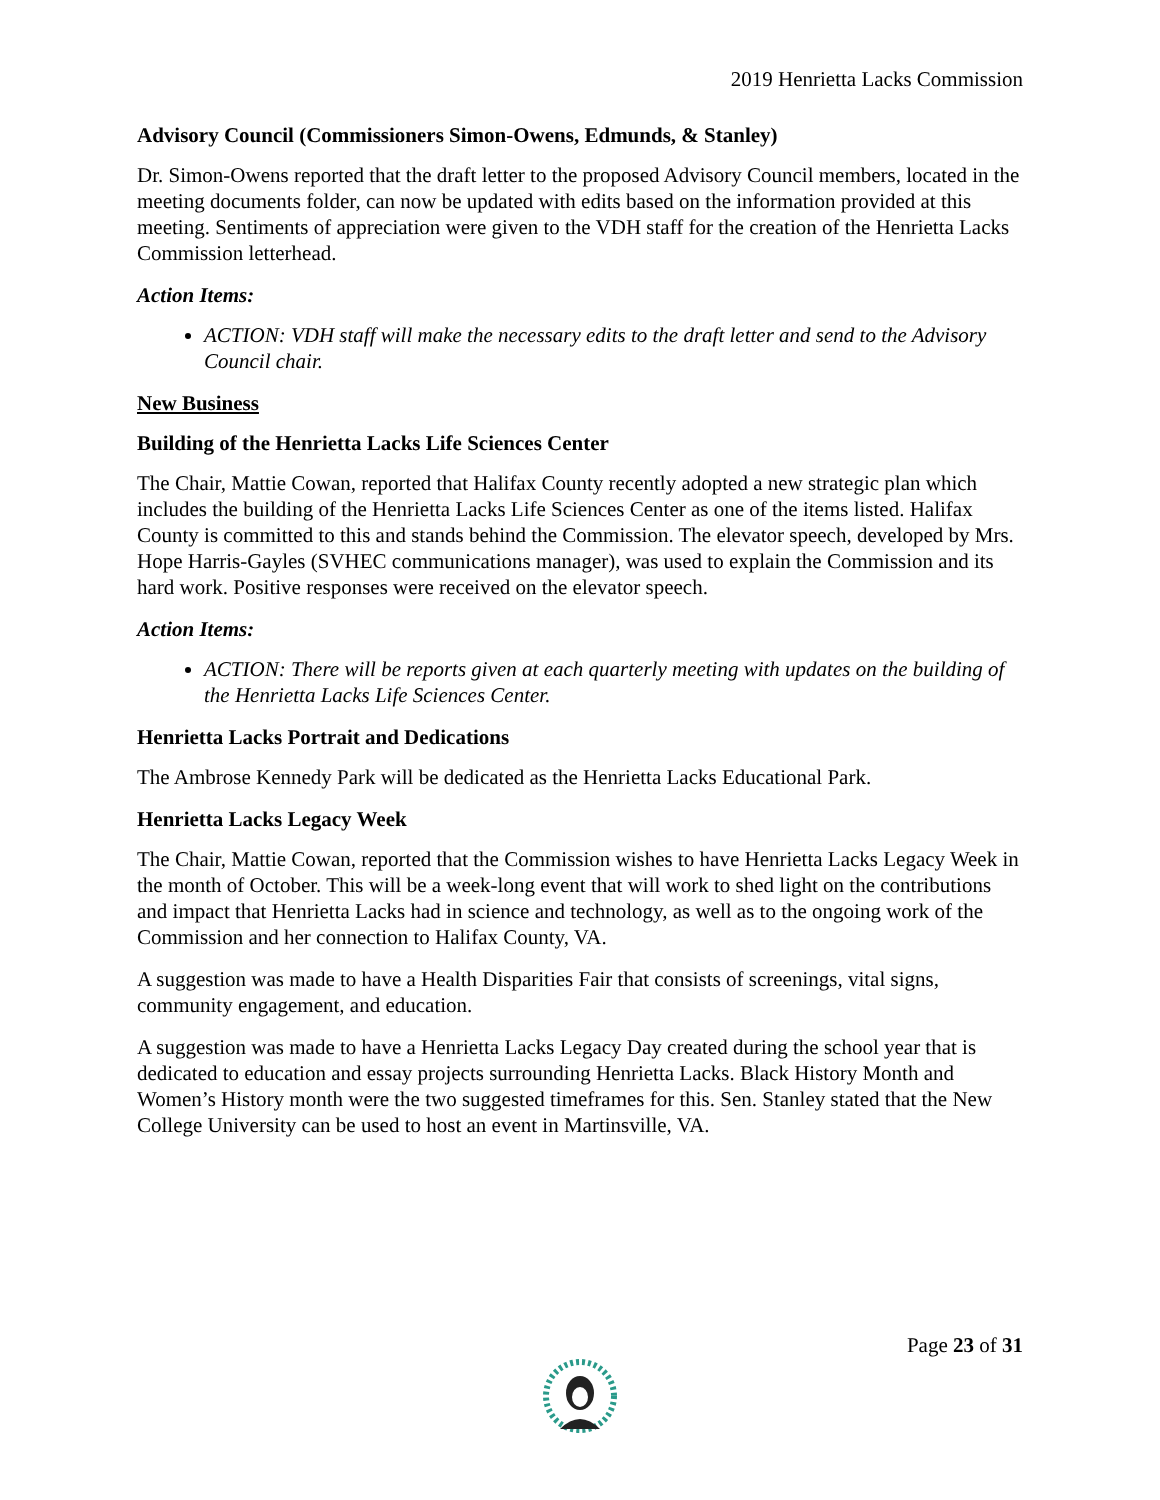2019 Henrietta Lacks Commission
Advisory Council (Commissioners Simon-Owens, Edmunds, & Stanley)
Dr. Simon-Owens reported that the draft letter to the proposed Advisory Council members, located in the meeting documents folder, can now be updated with edits based on the information provided at this meeting. Sentiments of appreciation were given to the VDH staff for the creation of the Henrietta Lacks Commission letterhead.
Action Items:
ACTION: VDH staff will make the necessary edits to the draft letter and send to the Advisory Council chair.
New Business
Building of the Henrietta Lacks Life Sciences Center
The Chair, Mattie Cowan, reported that Halifax County recently adopted a new strategic plan which includes the building of the Henrietta Lacks Life Sciences Center as one of the items listed. Halifax County is committed to this and stands behind the Commission. The elevator speech, developed by Mrs. Hope Harris-Gayles (SVHEC communications manager), was used to explain the Commission and its hard work. Positive responses were received on the elevator speech.
Action Items:
ACTION: There will be reports given at each quarterly meeting with updates on the building of the Henrietta Lacks Life Sciences Center.
Henrietta Lacks Portrait and Dedications
The Ambrose Kennedy Park will be dedicated as the Henrietta Lacks Educational Park.
Henrietta Lacks Legacy Week
The Chair, Mattie Cowan, reported that the Commission wishes to have Henrietta Lacks Legacy Week in the month of October. This will be a week-long event that will work to shed light on the contributions and impact that Henrietta Lacks had in science and technology, as well as to the ongoing work of the Commission and her connection to Halifax County, VA.
A suggestion was made to have a Health Disparities Fair that consists of screenings, vital signs, community engagement, and education.
A suggestion was made to have a Henrietta Lacks Legacy Day created during the school year that is dedicated to education and essay projects surrounding Henrietta Lacks. Black History Month and Women’s History month were the two suggested timeframes for this. Sen. Stanley stated that the New College University can be used to host an event in Martinsville, VA.
Page 23 of 31